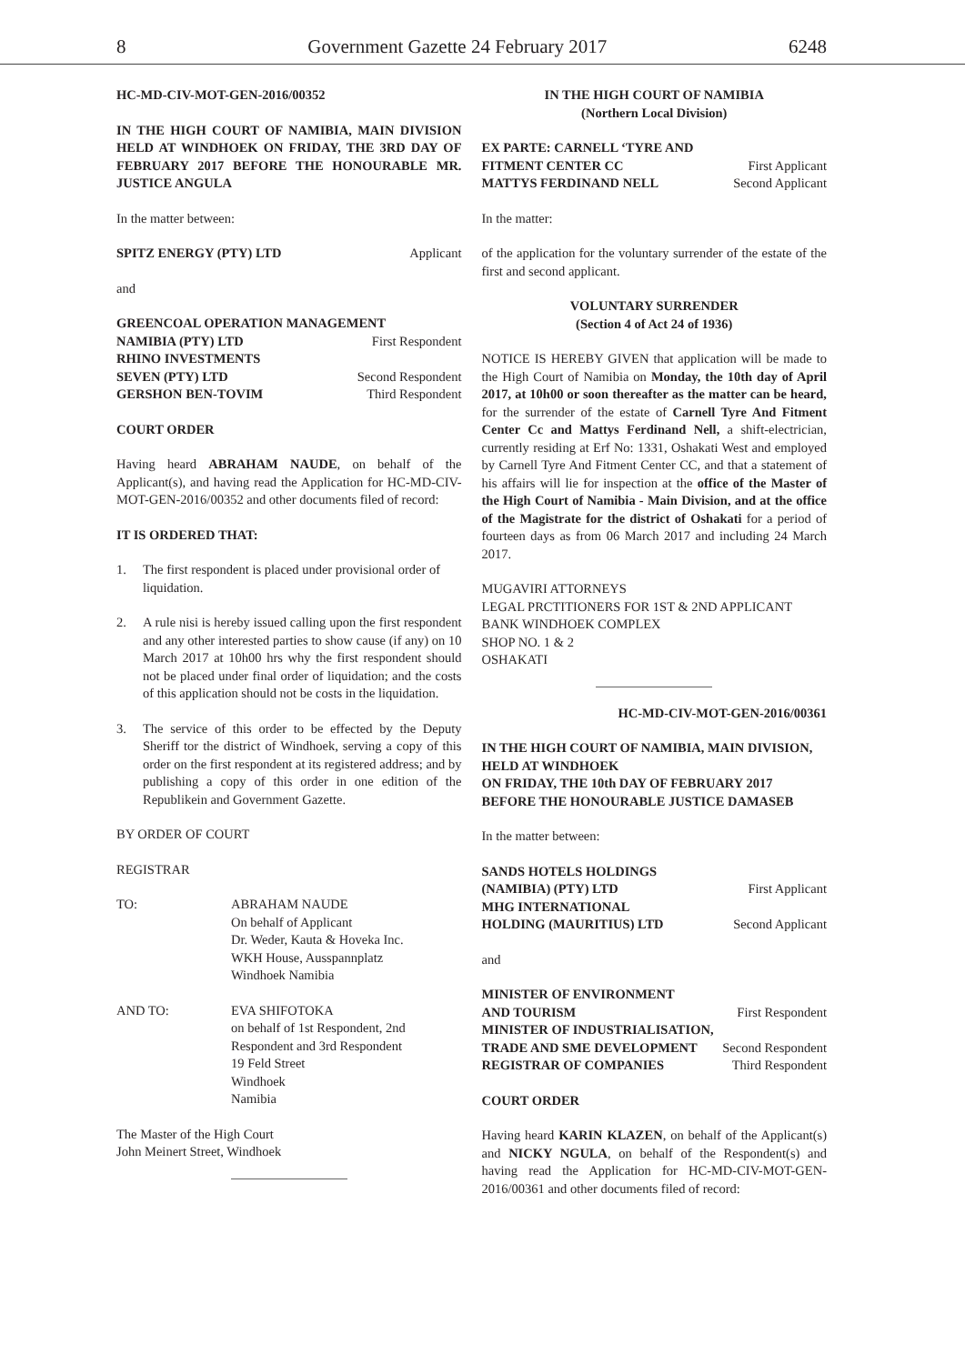8 Government Gazette 24 February 2017 6248
HC-MD-CIV-MOT-GEN-2016/00352
IN THE HIGH COURT OF NAMIBIA, MAIN DIVISION HELD AT WINDHOEK ON FRIDAY, THE 3RD DAY OF FEBRUARY 2017 BEFORE THE HONOURABLE MR. JUSTICE ANGULA
In the matter between:
SPITZ ENERGY (PTY) LTD Applicant
and
GREENCOAL OPERATION MANAGEMENT
NAMIBIA (PTY) LTD First Respondent
RHINO INVESTMENTS
SEVEN (PTY) LTD Second Respondent
GERSHON BEN-TOVIM Third Respondent
COURT ORDER
Having heard ABRAHAM NAUDE, on behalf of the Applicant(s), and having read the Application for HC-MD-CIV-MOT-GEN-2016/00352 and other documents filed of record:
IT IS ORDERED THAT:
1. The first respondent is placed under provisional order of liquidation.
2. A rule nisi is hereby issued calling upon the first respondent and any other interested parties to show cause (if any) on 10 March 2017 at 10h00 hrs why the first respondent should not be placed under final order of liquidation; and the costs of this application should not be costs in the liquidation.
3. The service of this order to be effected by the Deputy Sheriff tor the district of Windhoek, serving a copy of this order on the first respondent at its registered address; and by publishing a copy of this order in one edition of the Republikein and Government Gazette.
BY ORDER OF COURT
REGISTRAR
TO: ABRAHAM NAUDE
On behalf of Applicant
Dr. Weder, Kauta & Hoveka Inc.
WKH House, Ausspannplatz
Windhoek Namibia
AND TO: EVA SHIFOTOKA
on behalf of 1st Respondent, 2nd Respondent and 3rd Respondent
19 Feld Street
Windhoek
Namibia
The Master of the High Court
John Meinert Street, Windhoek
IN THE HIGH COURT OF NAMIBIA
(Northern Local Division)
EX PARTE: CARNELL ‘TYRE AND
FITMENT CENTER CC First Applicant
MATTYS FERDINAND NELL Second Applicant
In the matter:
of the application for the voluntary surrender of the estate of the first and second applicant.
VOLUNTARY SURRENDER
(Section 4 of Act 24 of 1936)
NOTICE IS HEREBY GIVEN that application will be made to the High Court of Namibia on Monday, the 10th day of April 2017, at 10h00 or soon thereafter as the matter can be heard, for the surrender of the estate of Carnell Tyre And Fitment Center Cc and Mattys Ferdinand Nell, a shift-electrician, currently residing at Erf No: 1331, Oshakati West and employed by Carnell Tyre And Fitment Center CC, and that a statement of his affairs will lie for inspection at the office of the Master of the High Court of Namibia - Main Division, and at the office of the Magistrate for the district of Oshakati for a period of fourteen days as from 06 March 2017 and including 24 March 2017.
MUGAVIRI ATTORNEYS
LEGAL PRCTITIONERS FOR 1ST & 2ND APPLICANT
BANK WINDHOEK COMPLEX
SHOP NO. 1 & 2
OSHAKATI
HC-MD-CIV-MOT-GEN-2016/00361
IN THE HIGH COURT OF NAMIBIA, MAIN DIVISION, HELD AT WINDHOEK
ON FRIDAY, THE 10th DAY OF FEBRUARY 2017
BEFORE THE HONOURABLE JUSTICE DAMASEB
In the matter between:
SANDS HOTELS HOLDINGS
(NAMIBIA) (PTY) LTD First Applicant
MHG INTERNATIONAL
HOLDING (MAURITIUS) LTD Second Applicant
and
MINISTER OF ENVIRONMENT
AND TOURISM First Respondent
MINISTER OF INDUSTRIALISATION,
TRADE AND SME DEVELOPMENT Second Respondent
REGISTRAR OF COMPANIES Third Respondent
COURT ORDER
Having heard KARIN KLAZEN, on behalf of the Applicant(s) and NICKY NGULA, on behalf of the Respondent(s) and having read the Application for HC-MD-CIV-MOT-GEN-2016/00361 and other documents filed of record: